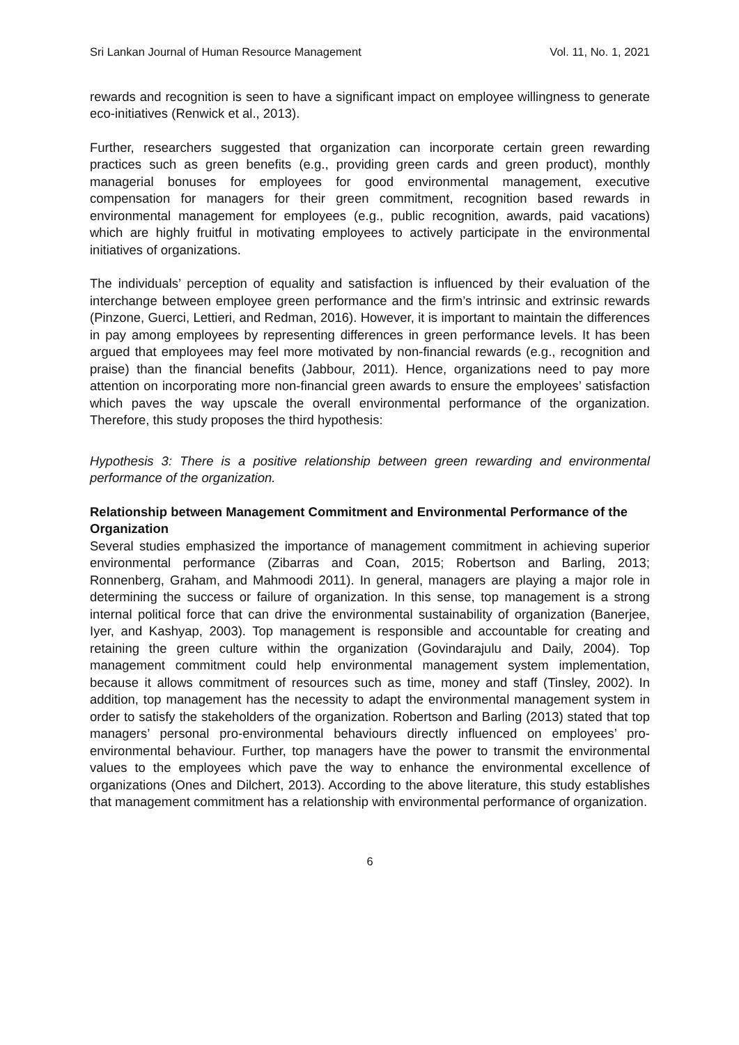Sri Lankan Journal of Human Resource Management Vol. 11, No. 1, 2021
rewards and recognition is seen to have a significant impact on employee willingness to generate eco-initiatives (Renwick et al., 2013).
Further, researchers suggested that organization can incorporate certain green rewarding practices such as green benefits (e.g., providing green cards and green product), monthly managerial bonuses for employees for good environmental management, executive compensation for managers for their green commitment, recognition based rewards in environmental management for employees (e.g., public recognition, awards, paid vacations) which are highly fruitful in motivating employees to actively participate in the environmental initiatives of organizations.
The individuals’ perception of equality and satisfaction is influenced by their evaluation of the interchange between employee green performance and the firm’s intrinsic and extrinsic rewards (Pinzone, Guerci, Lettieri, and Redman, 2016). However, it is important to maintain the differences in pay among employees by representing differences in green performance levels. It has been argued that employees may feel more motivated by non-financial rewards (e.g., recognition and praise) than the financial benefits (Jabbour, 2011). Hence, organizations need to pay more attention on incorporating more non-financial green awards to ensure the employees’ satisfaction which paves the way upscale the overall environmental performance of the organization. Therefore, this study proposes the third hypothesis:
Hypothesis 3: There is a positive relationship between green rewarding and environmental performance of the organization.
Relationship between Management Commitment and Environmental Performance of the Organization
Several studies emphasized the importance of management commitment in achieving superior environmental performance (Zibarras and Coan, 2015; Robertson and Barling, 2013; Ronnenberg, Graham, and Mahmoodi 2011). In general, managers are playing a major role in determining the success or failure of organization. In this sense, top management is a strong internal political force that can drive the environmental sustainability of organization (Banerjee, Iyer, and Kashyap, 2003). Top management is responsible and accountable for creating and retaining the green culture within the organization (Govindarajulu and Daily, 2004). Top management commitment could help environmental management system implementation, because it allows commitment of resources such as time, money and staff (Tinsley, 2002). In addition, top management has the necessity to adapt the environmental management system in order to satisfy the stakeholders of the organization. Robertson and Barling (2013) stated that top managers’ personal pro-environmental behaviours directly influenced on employees’ pro-environmental behaviour. Further, top managers have the power to transmit the environmental values to the employees which pave the way to enhance the environmental excellence of organizations (Ones and Dilchert, 2013). According to the above literature, this study establishes that management commitment has a relationship with environmental performance of organization.
6